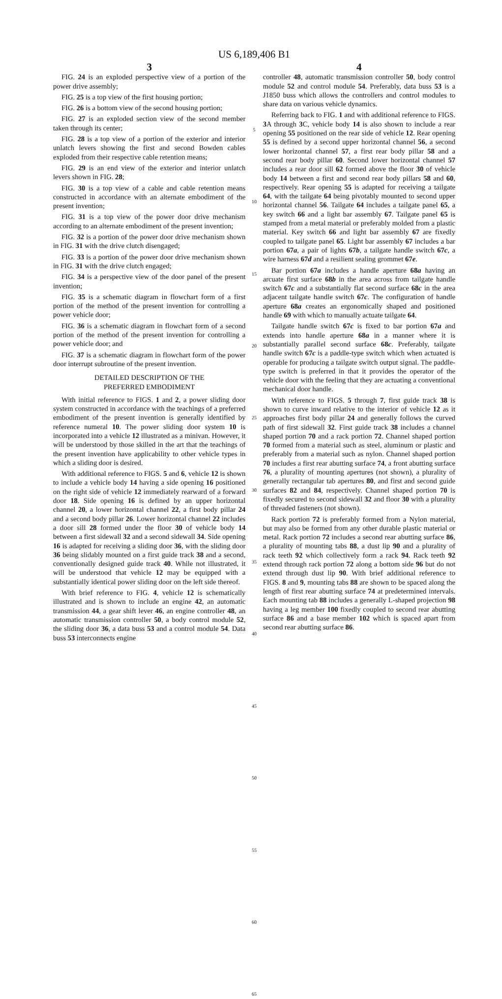US 6,189,406 B1
3
FIG. 24 is an exploded perspective view of a portion of the power drive assembly;
FIG. 25 is a top view of the first housing portion;
FIG. 26 is a bottom view of the second housing portion;
FIG. 27 is an exploded section view of the second member taken through its center;
FIG. 28 is a top view of a portion of the exterior and interior unlatch levers showing the first and second Bowden cables exploded from their respective cable retention means;
FIG. 29 is an end view of the exterior and interior unlatch levers shown in FIG. 28;
FIG. 30 is a top view of a cable and cable retention means constructed in accordance with an alternate embodiment of the present invention;
FIG. 31 is a top view of the power door drive mechanism according to an alternate embodiment of the present invention;
FIG. 32 is a portion of the power door drive mechanism shown in FIG. 31 with the drive clutch disengaged;
FIG. 33 is a portion of the power door drive mechanism shown in FIG. 31 with the drive clutch engaged;
FIG. 34 is a perspective view of the door panel of the present invention;
FIG. 35 is a schematic diagram in flowchart form of a first portion of the method of the present invention for controlling a power vehicle door;
FIG. 36 is a schematic diagram in flowchart form of a second portion of the method of the present invention for controlling a power vehicle door; and
FIG. 37 is a schematic diagram in flowchart form of the power door interrupt subroutine of the present invention.
DETAILED DESCRIPTION OF THE
PREFERRED EMBODIMENT
With initial reference to FIGS. 1 and 2, a power sliding door system constructed in accordance with the teachings of a preferred embodiment of the present invention is generally identified by reference numeral 10. The power sliding door system 10 is incorporated into a vehicle 12 illustrated as a minivan. However, it will be understood by those skilled in the art that the teachings of the present invention have applicability to other vehicle types in which a sliding door is desired.
With additional reference to FIGS. 5 and 6, vehicle 12 is shown to include a vehicle body 14 having a side opening 16 positioned on the right side of vehicle 12 immediately rearward of a forward door 18. Side opening 16 is defined by an upper horizontal channel 20, a lower horizontal channel 22, a first body pillar 24 and a second body pillar 26. Lower horizontal channel 22 includes a door sill 28 formed under the floor 30 of vehicle body 14 between a first sidewall 32 and a second sidewall 34. Side opening 16 is adapted for receiving a sliding door 36, with the sliding door 36 being slidably mounted on a first guide track 38 and a second, conventionally designed guide track 40. While not illustrated, it will be understood that vehicle 12 may be equipped with a substantially identical power sliding door on the left side thereof.
With brief reference to FIG. 4, vehicle 12 is schematically illustrated and is shown to include an engine 42, an automatic transmission 44, a gear shift lever 46, an engine controller 48, an automatic transmission controller 50, a body control module 52, the sliding door 36, a data buss 53 and a control module 54. Data buss 53 interconnects engine
5
10
15
20
25
30
35
40
45
50
55
60
65
4
controller 48, automatic transmission controller 50, body control module 52 and control module 54. Preferably, data buss 53 is a J1850 buss which allows the controllers and control modules to share data on various vehicle dynamics.
Referring back to FIG. 1 and with additional reference to FIGS. 3 A through 3 C, vehicle body 14 is also shown to include a rear opening 55 positioned on the rear side of vehicle 12. Rear opening 55 is defined by a second upper horizontal channel 56, a second lower horizontal channel 57, a first rear body pillar 58 and a second rear body pillar 60. Second lower horizontal channel 57 includes a rear door sill 62 formed above the floor 30 of vehicle body 14 between a first and second rear body pillars 58 and 60, respectively. Rear opening 55 is adapted for receiving a tailgate 64, with the tailgate 64 being pivotably mounted to second upper horizontal channel 56. Tailgate 64 includes a tailgate panel 65, a key switch 66 and a light bar assembly 67. Tailgate panel 65 is stamped from a metal material or preferably molded from a plastic material. Key switch 66 and light bar assembly 67 are fixedly coupled to tailgate panel 65. Light bar assembly 67 includes a bar portion 67a, a pair of lights 67b, a tailgate handle switch 67c, a wire harness 67d and a resilient sealing grommet 67e.
Bar portion 67a includes a handle aperture 68a having an arcuate first surface 68b in the area across from tailgate handle switch 67c and a substantially flat second surface 68c in the area adjacent tailgate handle switch 67c. The configuration of handle aperture 68a creates an ergonomically shaped and positioned handle 69 with which to manually actuate tailgate 64.
Tailgate handle switch 67c is fixed to bar portion 67a and extends into handle aperture 68a in a manner where it is substantially parallel second surface 68c. Preferably, tailgate handle switch 67c is a paddle-type switch which when actuated is operable for producing a tailgate switch output signal. The paddle-type switch is preferred in that it provides the operator of the vehicle door with the feeling that they are actuating a conventional mechanical door handle.
With reference to FIGS. 5 through 7, first guide track 38 is shown to curve inward relative to the interior of vehicle 12 as it approaches first body pillar 24 and generally follows the curved path of first sidewall 32. First guide track 38 includes a channel shaped portion 70 and a rack portion 72. Channel shaped portion 70 formed from a material such as steel, aluminum or plastic and preferably from a material such as nylon. Channel shaped portion 70 includes a first rear abutting surface 74, a front abutting surface 76, a plurality of mounting apertures (not shown), a plurality of generally rectangular tab apertures 80, and first and second guide surfaces 82 and 84, respectively. Channel shaped portion 70 is fixedly secured to second sidewall 32 and floor 30 with a plurality of threaded fasteners (not shown).
Rack portion 72 is preferably formed from a Nylon material, but may also be formed from any other durable plastic material or metal. Rack portion 72 includes a second rear abutting surface 86, a plurality of mounting tabs 88, a dust lip 90 and a plurality of rack teeth 92 which collectively form a rack 94. Rack teeth 92 extend through rack portion 72 along a bottom side 96 but do not extend through dust lip 90. With brief additional reference to FIGS. 8 and 9, mounting tabs 88 are shown to be spaced along the length of first rear abutting surface 74 at predetermined intervals. Each mounting tab 88 includes a generally L-shaped projection 98 having a leg member 100 fixedly coupled to second rear abutting surface 86 and a base member 102 which is spaced apart from second rear abutting surface 86.